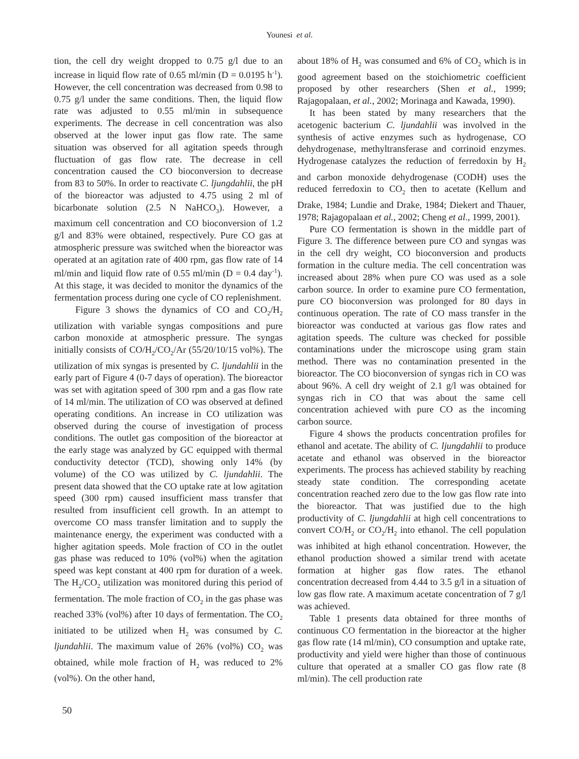Younesi et al.
tion, the cell dry weight dropped to 0.75 g/l due to an increase in liquid flow rate of 0.65 ml/min (D = 0.0195 h<sup>-1</sup>). However, the cell concentration was decreased from 0.98 to 0.75 g/l under the same conditions. Then, the liquid flow rate was adjusted to 0.55 ml/min in subsequence experiments. The decrease in cell concentration was also observed at the lower input gas flow rate. The same situation was observed for all agitation speeds through fluctuation of gas flow rate. The decrease in cell concentration caused the CO bioconversion to decrease from 83 to 50%. In order to reactivate C. ljungdahlii, the pH of the bioreactor was adjusted to 4.75 using 2 ml of bicarbonate solution (2.5 N NaHCO<sub>3</sub>). However, a maximum cell concentration and CO bioconversion of 1.2 g/l and 83% were obtained, respectively. Pure CO gas at atmospheric pressure was switched when the bioreactor was operated at an agitation rate of 400 rpm, gas flow rate of 14 ml/min and liquid flow rate of 0.55 ml/min (D = 0.4 day<sup>-1</sup>). At this stage, it was decided to monitor the dynamics of the fermentation process during one cycle of CO replenishment.
Figure 3 shows the dynamics of CO and CO<sub>2</sub>/H<sub>2</sub> utilization with variable syngas compositions and pure carbon monoxide at atmospheric pressure. The syngas initially consists of CO/H<sub>2</sub>/CO<sub>2</sub>/Ar (55/20/10/15 vol%). The utilization of mix syngas is presented by C. ljundahlii in the early part of Figure 4 (0-7 days of operation). The bioreactor was set with agitation speed of 300 rpm and a gas flow rate of 14 ml/min. The utilization of CO was observed at defined operating conditions. An increase in CO utilization was observed during the course of investigation of process conditions. The outlet gas composition of the bioreactor at the early stage was analyzed by GC equipped with thermal conductivity detector (TCD), showing only 14% (by volume) of the CO was utilized by C. ljundahlii. The present data showed that the CO uptake rate at low agitation speed (300 rpm) caused insufficient mass transfer that resulted from insufficient cell growth. In an attempt to overcome CO mass transfer limitation and to supply the maintenance energy, the experiment was conducted with a higher agitation speeds. Mole fraction of CO in the outlet gas phase was reduced to 10% (vol%) when the agitation speed was kept constant at 400 rpm for duration of a week. The H<sub>2</sub>/CO<sub>2</sub> utilization was monitored during this period of fermentation. The mole fraction of CO<sub>2</sub> in the gas phase was reached 33% (vol%) after 10 days of fermentation. The CO<sub>2</sub> initiated to be utilized when H<sub>2</sub> was consumed by C. ljundahlii. The maximum value of 26% (vol%) CO<sub>2</sub> was obtained, while mole fraction of H<sub>2</sub> was reduced to 2% (vol%). On the other hand,
about 18% of H<sub>2</sub> was consumed and 6% of CO<sub>2</sub> which is in good agreement based on the stoichiometric coefficient proposed by other researchers (Shen et al., 1999; Rajagopalaan, et al., 2002; Morinaga and Kawada, 1990).
It has been stated by many researchers that the acetogenic bacterium C. ljundahlii was involved in the synthesis of active enzymes such as hydrogenase, CO dehydrogenase, methyltransferase and corrinoid enzymes. Hydrogenase catalyzes the reduction of ferredoxin by H<sub>2</sub> and carbon monoxide dehydrogenase (CODH) uses the reduced ferredoxin to CO<sub>2</sub> then to acetate (Kellum and Drake, 1984; Lundie and Drake, 1984; Diekert and Thauer, 1978; Rajagopalaan et al., 2002; Cheng et al., 1999, 2001).
Pure CO fermentation is shown in the middle part of Figure 3. The difference between pure CO and syngas was in the cell dry weight, CO bioconversion and products formation in the culture media. The cell concentration was increased about 28% when pure CO was used as a sole carbon source. In order to examine pure CO fermentation, pure CO bioconversion was prolonged for 80 days in continuous operation. The rate of CO mass transfer in the bioreactor was conducted at various gas flow rates and agitation speeds. The culture was checked for possible contaminations under the microscope using gram stain method. There was no contamination presented in the bioreactor. The CO bioconversion of syngas rich in CO was about 96%. A cell dry weight of 2.1 g/l was obtained for syngas rich in CO that was about the same cell concentration achieved with pure CO as the incoming carbon source.
Figure 4 shows the products concentration profiles for ethanol and acetate. The ability of C. ljungdahlii to produce acetate and ethanol was observed in the bioreactor experiments. The process has achieved stability by reaching steady state condition. The corresponding acetate concentration reached zero due to the low gas flow rate into the bioreactor. That was justified due to the high productivity of C. ljungdahlii at high cell concentrations to convert CO/H<sub>2</sub> or CO<sub>2</sub>/H<sub>2</sub> into ethanol. The cell population was inhibited at high ethanol concentration. However, the ethanol production showed a similar trend with acetate formation at higher gas flow rates. The ethanol concentration decreased from 4.44 to 3.5 g/l in a situation of low gas flow rate. A maximum acetate concentration of 7 g/l was achieved.
Table 1 presents data obtained for three months of continuous CO fermentation in the bioreactor at the higher gas flow rate (14 ml/min), CO consumption and uptake rate, productivity and yield were higher than those of continuous culture that operated at a smaller CO gas flow rate (8 ml/min). The cell production rate
50